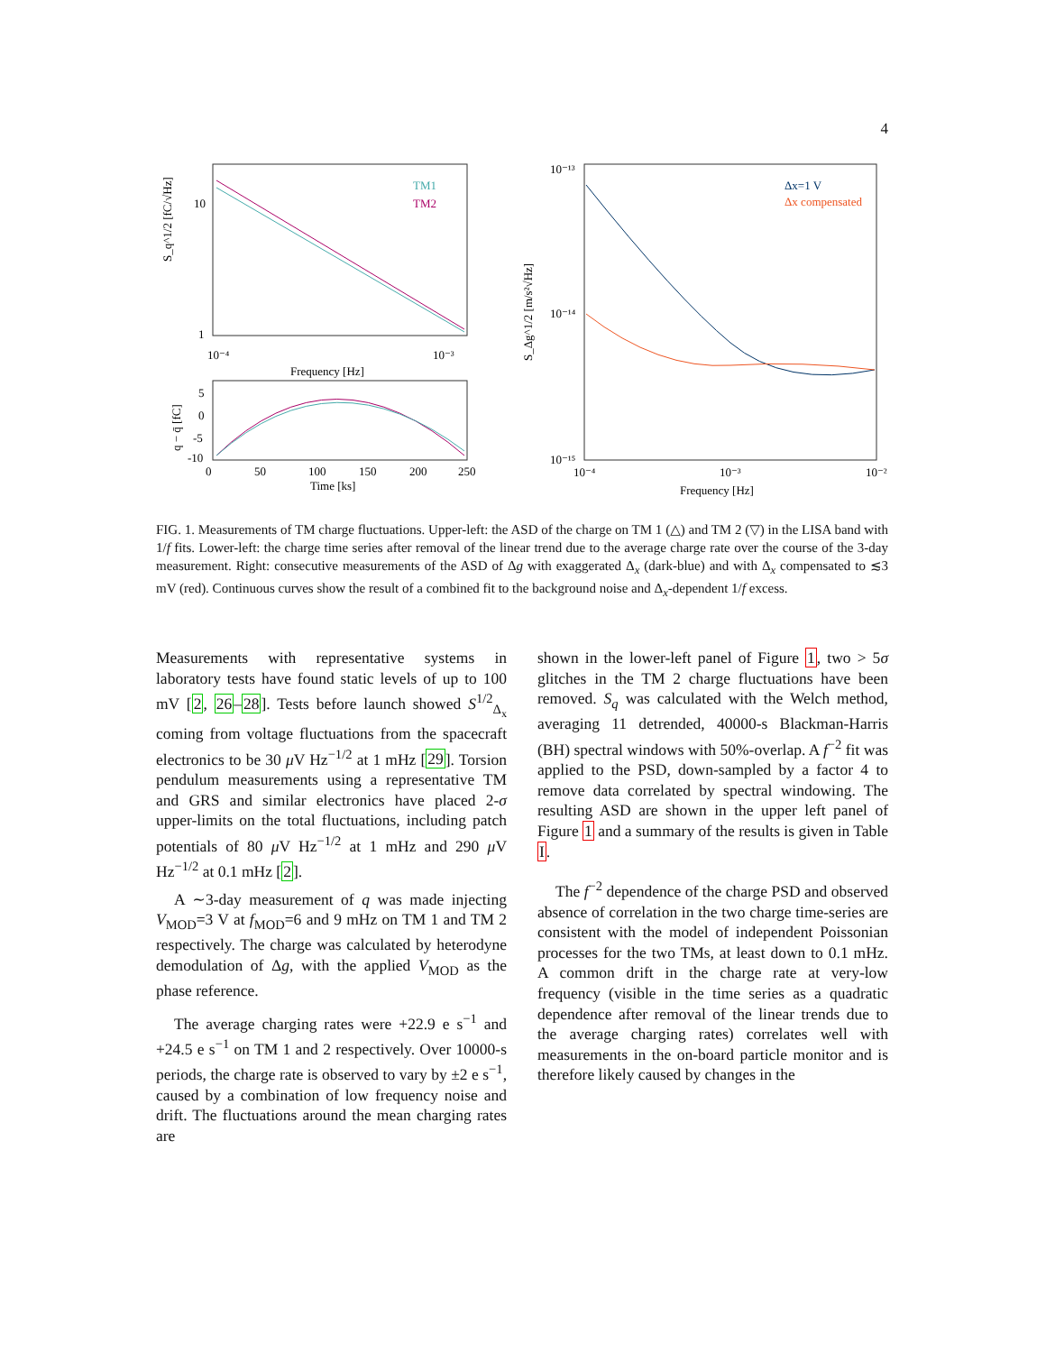4
TM1
TM2
10
1
10⁻⁴
10⁻³
Frequency [Hz]
S_q^1/2 [fC/√Hz]
5
0
-5
-10
0
50
100
150
200
250
Time [ks]
q − q̄ [fC]
Δx=1 V
Δx compensated
10⁻¹³
10⁻¹⁴
10⁻¹⁵
10⁻⁴
10⁻³
10⁻²
Frequency [Hz]
S_Δg^1/2 [m/s²√Hz]
FIG. 1. Measurements of TM charge fluctuations. Upper-left: the ASD of the charge on TM 1 (△) and TM 2 (▽) in the LISA band with 1/f fits. Lower-left: the charge time series after removal of the linear trend due to the average charge rate over the course of the 3-day measurement. Right: consecutive measurements of the ASD of Δg with exaggerated Δ<sub>x</sub> (dark-blue) and with Δ<sub>x</sub> compensated to ≲3 mV (red). Continuous curves show the result of a combined fit to the background noise and Δ<sub>x</sub>-dependent 1/f excess.
Measurements with representative systems in laboratory tests have found static levels of up to 100 mV [2, 26–28]. Tests before launch showed S<sup>1/2</sup><sub>Δ<sub>x</sub></sub> coming from voltage fluctuations from the spacecraft electronics to be 30 μ V Hz<sup>−1/2</sup> at 1 mHz [29]. Torsion pendulum measurements using a representative TM and GRS and similar electronics have placed 2-σ upper-limits on the total fluctuations, including patch potentials of 80 μ V Hz<sup>−1/2</sup> at 1 mHz and 290 μ V Hz<sup>−1/2</sup> at 0.1 mHz [2].
A ∼3-day measurement of q was made injecting V<sub>MOD</sub>=3 V at f<sub>MOD</sub>=6 and 9 mHz on TM 1 and TM 2 respectively. The charge was calculated by heterodyne demodulation of Δg, with the applied V<sub>MOD</sub> as the phase reference.
The average charging rates were +22.9 e s<sup>−1</sup> and +24.5 e s<sup>−1</sup> on TM 1 and 2 respectively. Over 10000-s periods, the charge rate is observed to vary by ±2 e s<sup>−1</sup>, caused by a combination of low frequency noise and drift. The fluctuations around the mean charging rates are
shown in the lower-left panel of Figure 1, two > 5σ glitches in the TM 2 charge fluctuations have been removed. S<sub>q</sub> was calculated with the Welch method, averaging 11 detrended, 40000-s Blackman-Harris (BH) spectral windows with 50%-overlap. A f<sup>−2</sup> fit was applied to the PSD, down-sampled by a factor 4 to remove data correlated by spectral windowing. The resulting ASD are shown in the upper left panel of Figure 1 and a summary of the results is given in Table I.
The f<sup>−2</sup> dependence of the charge PSD and observed absence of correlation in the two charge time-series are consistent with the model of independent Poissonian processes for the two TMs, at least down to 0.1 mHz. A common drift in the charge rate at very-low frequency (visible in the time series as a quadratic dependence after removal of the linear trends due to the average charging rates) correlates well with measurements in the on-board particle monitor and is therefore likely caused by changes in the